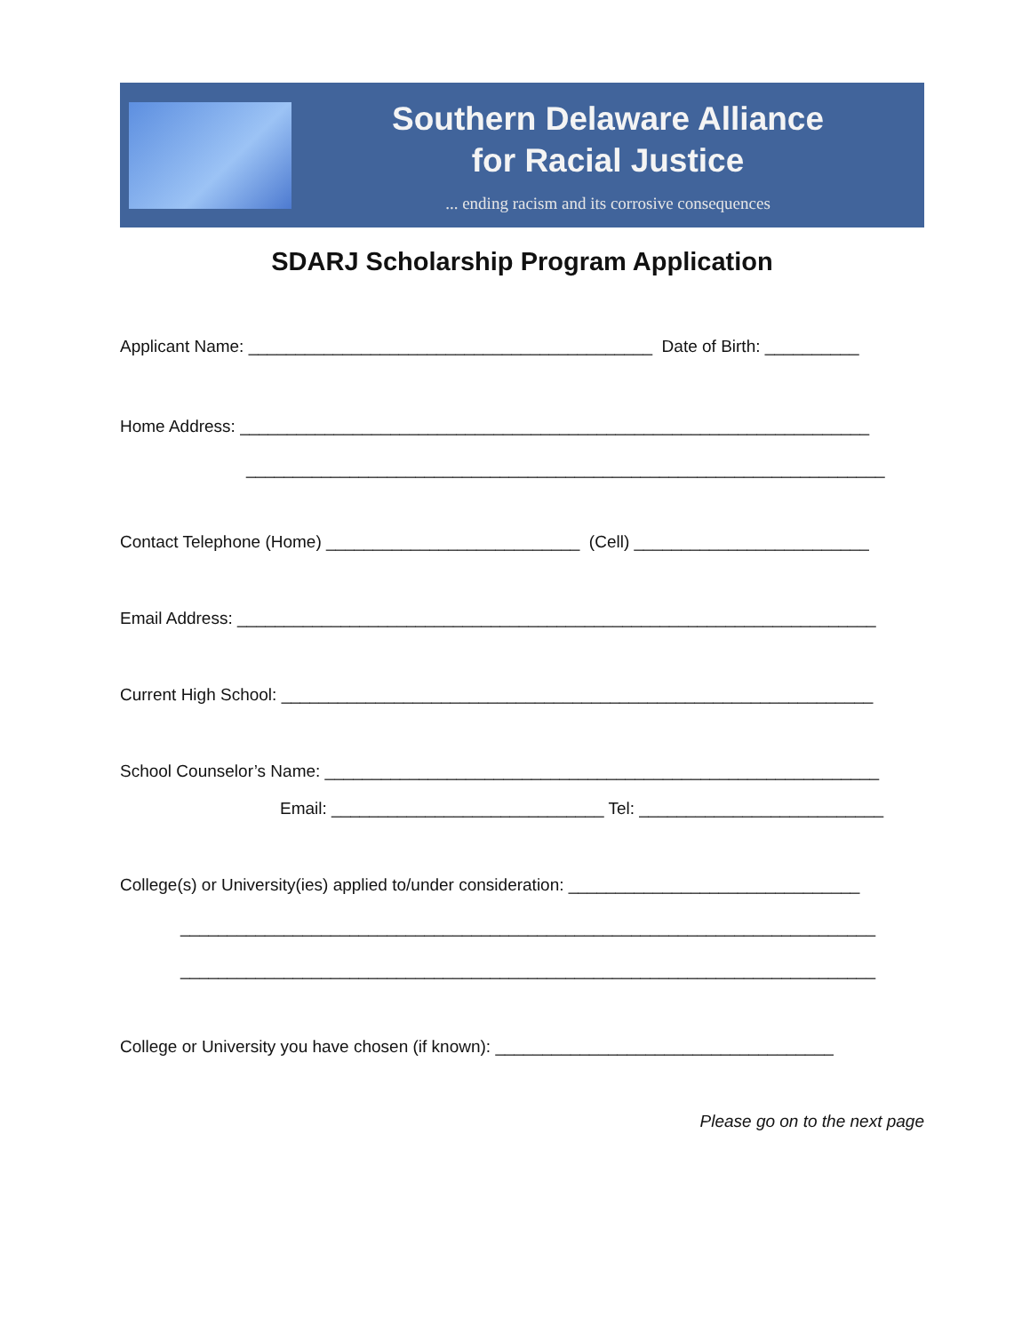Southern Delaware Alliance
for Racial Justice
... ending racism and its corrosive consequences
SDARJ Scholarship Program Application
Applicant Name: ___________________________________________ Date of Birth: __________
Home Address: ___________________________________________________________________
____________________________________________________________________
Contact Telephone (Home) ___________________________ (Cell) _________________________
Email Address: ____________________________________________________________________
Current High School: _______________________________________________________________
School Counselor’s Name: ___________________________________________________________
Email: _____________________________ Tel: __________________________
College(s) or University(ies) applied to/under consideration: _______________________________
__________________________________________________________________________
__________________________________________________________________________
College or University you have chosen (if known): ____________________________________
Please go on to the next page